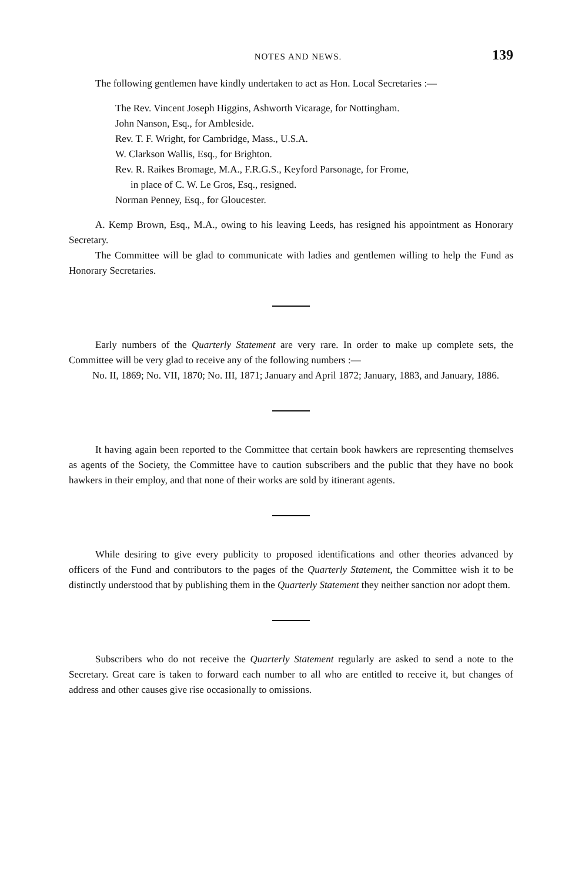NOTES AND NEWS. 139
The following gentlemen have kindly undertaken to act as Hon. Local Secretaries :—
The Rev. Vincent Joseph Higgins, Ashworth Vicarage, for Nottingham.
John Nanson, Esq., for Ambleside.
Rev. T. F. Wright, for Cambridge, Mass., U.S.A.
W. Clarkson Wallis, Esq., for Brighton.
Rev. R. Raikes Bromage, M.A., F.R.G.S., Keyford Parsonage, for Frome,
in place of C. W. Le Gros, Esq., resigned.
Norman Penney, Esq., for Gloucester.
A. Kemp Brown, Esq., M.A., owing to his leaving Leeds, has resigned his appointment as Honorary Secretary.
The Committee will be glad to communicate with ladies and gentlemen willing to help the Fund as Honorary Secretaries.
Early numbers of the Quarterly Statement are very rare. In order to make up complete sets, the Committee will be very glad to receive any of the following numbers :—
No. II, 1869; No. VII, 1870; No. III, 1871; January and April 1872; January, 1883, and January, 1886.
It having again been reported to the Committee that certain book hawkers are representing themselves as agents of the Society, the Committee have to caution subscribers and the public that they have no book hawkers in their employ, and that none of their works are sold by itinerant agents.
While desiring to give every publicity to proposed identifications and other theories advanced by officers of the Fund and contributors to the pages of the Quarterly Statement, the Committee wish it to be distinctly understood that by publishing them in the Quarterly Statement they neither sanction nor adopt them.
Subscribers who do not receive the Quarterly Statement regularly are asked to send a note to the Secretary. Great care is taken to forward each number to all who are entitled to receive it, but changes of address and other causes give rise occasionally to omissions.